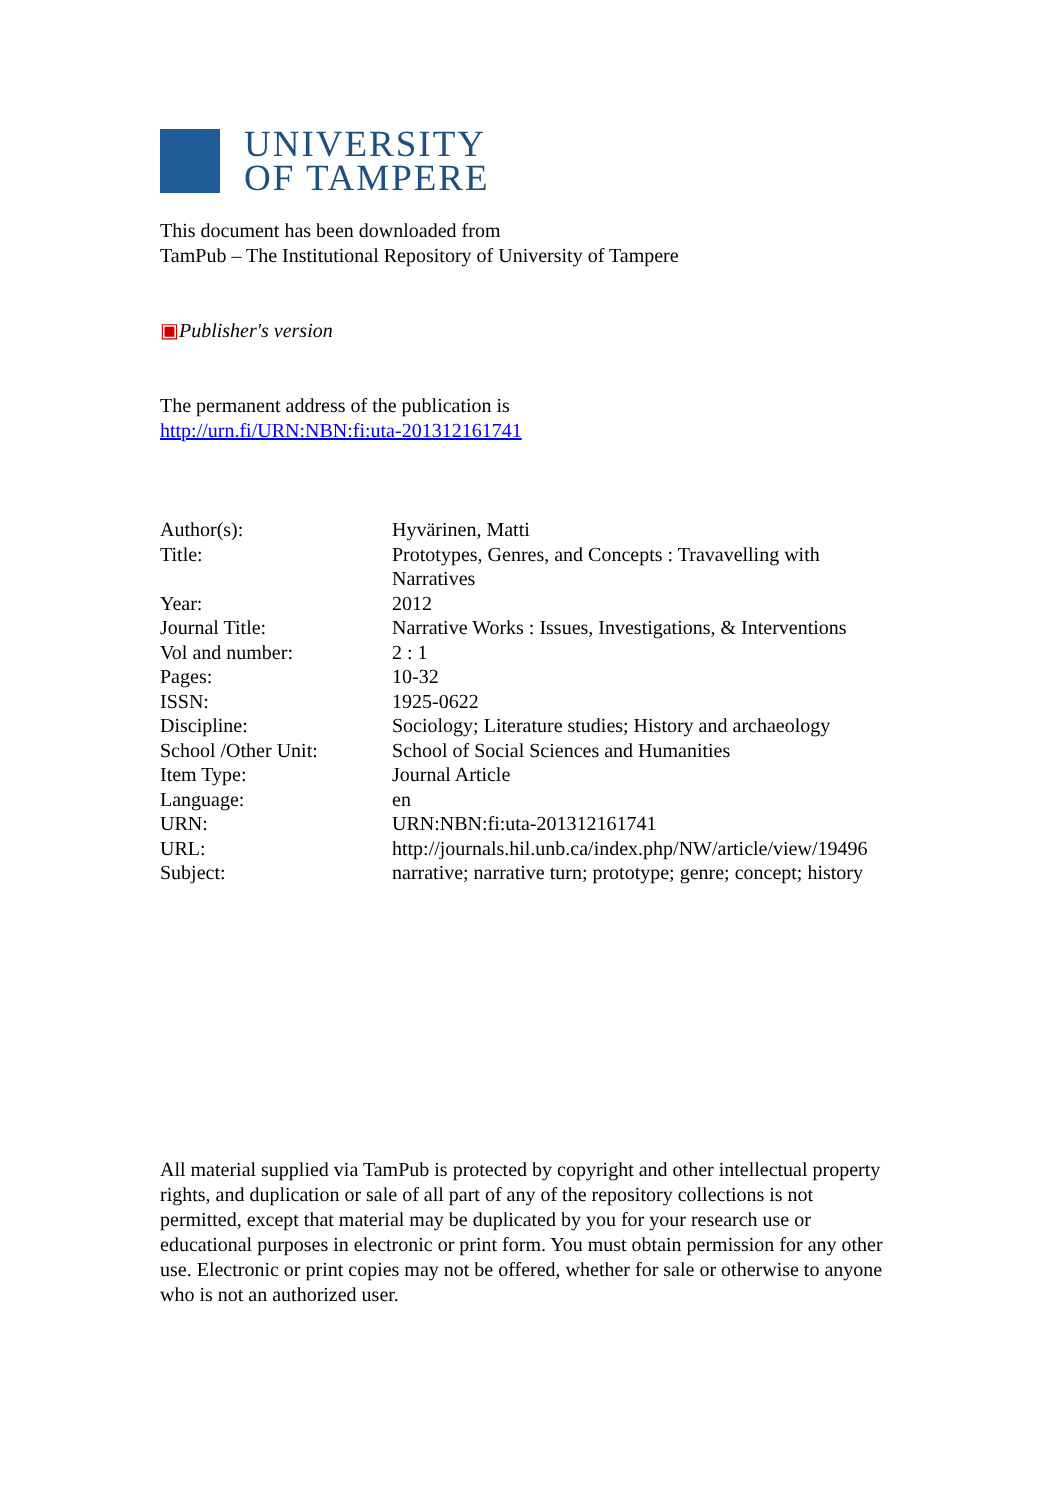UNIVERSITY
OF TAMPERE
This document has been downloaded from
TamPub – The Institutional Repository of University of Tampere
▣Publisher's version
The permanent address of the publication is
http://urn.fi/URN:NBN:fi:uta-201312161741
| Author(s): | Hyvärinen, Matti |
| Title: | Prototypes, Genres, and Concepts : Travavelling with Narratives |
| Year: | 2012 |
| Journal Title: | Narrative Works : Issues, Investigations, & Interventions |
| Vol and number: | 2 : 1 |
| Pages: | 10-32 |
| ISSN: | 1925-0622 |
| Discipline: | Sociology; Literature studies; History and archaeology |
| School /Other Unit: | School of Social Sciences and Humanities |
| Item Type: | Journal Article |
| Language: | en |
| URN: | URN:NBN:fi:uta-201312161741 |
| URL: | http://journals.hil.unb.ca/index.php/NW/article/view/19496 |
| Subject: | narrative; narrative turn; prototype; genre; concept; history |
All material supplied via TamPub is protected by copyright and other intellectual property rights, and duplication or sale of all part of any of the repository collections is not permitted, except that material may be duplicated by you for your research use or educational purposes in electronic or print form. You must obtain permission for any other use. Electronic or print copies may not be offered, whether for sale or otherwise to anyone who is not an authorized user.